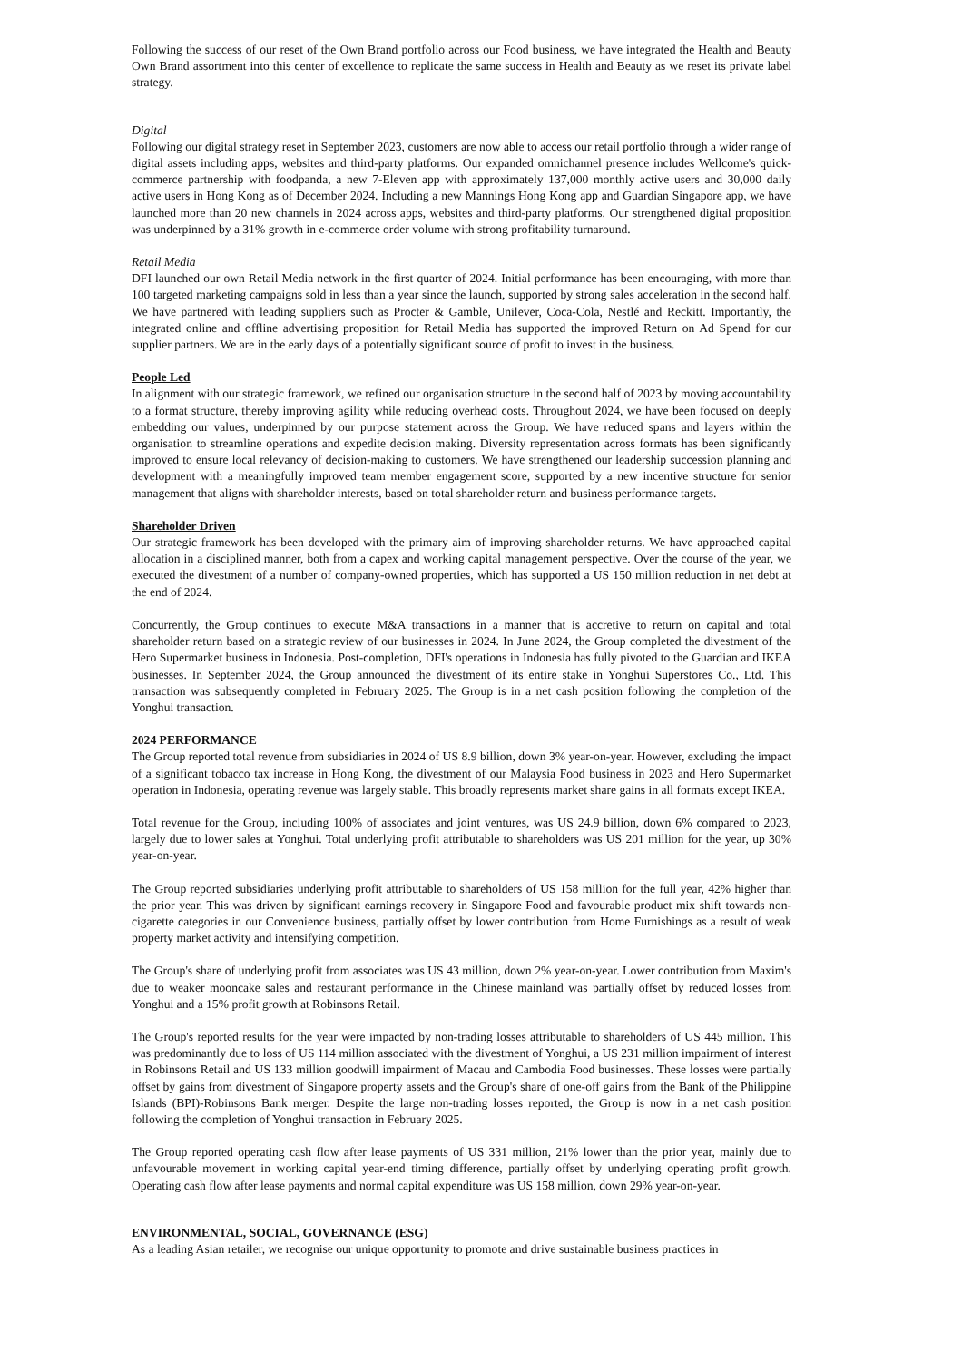Following the success of our reset of the Own Brand portfolio across our Food business, we have integrated the Health and Beauty Own Brand assortment into this center of excellence to replicate the same success in Health and Beauty as we reset its private label strategy.
Digital
Following our digital strategy reset in September 2023, customers are now able to access our retail portfolio through a wider range of digital assets including apps, websites and third-party platforms. Our expanded omnichannel presence includes Wellcome's quick-commerce partnership with foodpanda, a new 7-Eleven app with approximately 137,000 monthly active users and 30,000 daily active users in Hong Kong as of December 2024. Including a new Mannings Hong Kong app and Guardian Singapore app, we have launched more than 20 new channels in 2024 across apps, websites and third-party platforms. Our strengthened digital proposition was underpinned by a 31% growth in e-commerce order volume with strong profitability turnaround.
Retail Media
DFI launched our own Retail Media network in the first quarter of 2024. Initial performance has been encouraging, with more than 100 targeted marketing campaigns sold in less than a year since the launch, supported by strong sales acceleration in the second half. We have partnered with leading suppliers such as Procter & Gamble, Unilever, Coca-Cola, Nestlé and Reckitt. Importantly, the integrated online and offline advertising proposition for Retail Media has supported the improved Return on Ad Spend for our supplier partners. We are in the early days of a potentially significant source of profit to invest in the business.
People Led
In alignment with our strategic framework, we refined our organisation structure in the second half of 2023 by moving accountability to a format structure, thereby improving agility while reducing overhead costs. Throughout 2024, we have been focused on deeply embedding our values, underpinned by our purpose statement across the Group. We have reduced spans and layers within the organisation to streamline operations and expedite decision making. Diversity representation across formats has been significantly improved to ensure local relevancy of decision-making to customers. We have strengthened our leadership succession planning and development with a meaningfully improved team member engagement score, supported by a new incentive structure for senior management that aligns with shareholder interests, based on total shareholder return and business performance targets.
Shareholder Driven
Our strategic framework has been developed with the primary aim of improving shareholder returns. We have approached capital allocation in a disciplined manner, both from a capex and working capital management perspective. Over the course of the year, we executed the divestment of a number of company-owned properties, which has supported a US 150 million reduction in net debt at the end of 2024.
Concurrently, the Group continues to execute M&A transactions in a manner that is accretive to return on capital and total shareholder return based on a strategic review of our businesses in 2024. In June 2024, the Group completed the divestment of the Hero Supermarket business in Indonesia. Post-completion, DFI's operations in Indonesia has fully pivoted to the Guardian and IKEA businesses. In September 2024, the Group announced the divestment of its entire stake in Yonghui Superstores Co., Ltd. This transaction was subsequently completed in February 2025. The Group is in a net cash position following the completion of the Yonghui transaction.
2024 PERFORMANCE
The Group reported total revenue from subsidiaries in 2024 of US 8.9 billion, down 3% year-on-year. However, excluding the impact of a significant tobacco tax increase in Hong Kong, the divestment of our Malaysia Food business in 2023 and Hero Supermarket operation in Indonesia, operating revenue was largely stable. This broadly represents market share gains in all formats except IKEA.
Total revenue for the Group, including 100% of associates and joint ventures, was US 24.9 billion, down 6% compared to 2023, largely due to lower sales at Yonghui. Total underlying profit attributable to shareholders was US 201 million for the year, up 30% year-on-year.
The Group reported subsidiaries underlying profit attributable to shareholders of US 158 million for the full year, 42% higher than the prior year. This was driven by significant earnings recovery in Singapore Food and favourable product mix shift towards non-cigarette categories in our Convenience business, partially offset by lower contribution from Home Furnishings as a result of weak property market activity and intensifying competition.
The Group's share of underlying profit from associates was US 43 million, down 2% year-on-year. Lower contribution from Maxim's due to weaker mooncake sales and restaurant performance in the Chinese mainland was partially offset by reduced losses from Yonghui and a 15% profit growth at Robinsons Retail.
The Group's reported results for the year were impacted by non-trading losses attributable to shareholders of US 445 million. This was predominantly due to loss of US 114 million associated with the divestment of Yonghui, a US 231 million impairment of interest in Robinsons Retail and US 133 million goodwill impairment of Macau and Cambodia Food businesses. These losses were partially offset by gains from divestment of Singapore property assets and the Group's share of one-off gains from the Bank of the Philippine Islands (BPI)-Robinsons Bank merger. Despite the large non-trading losses reported, the Group is now in a net cash position following the completion of Yonghui transaction in February 2025.
The Group reported operating cash flow after lease payments of US 331 million, 21% lower than the prior year, mainly due to unfavourable movement in working capital year-end timing difference, partially offset by underlying operating profit growth. Operating cash flow after lease payments and normal capital expenditure was US 158 million, down 29% year-on-year.
ENVIRONMENTAL, SOCIAL, GOVERNANCE (ESG)
As a leading Asian retailer, we recognise our unique opportunity to promote and drive sustainable business practices in